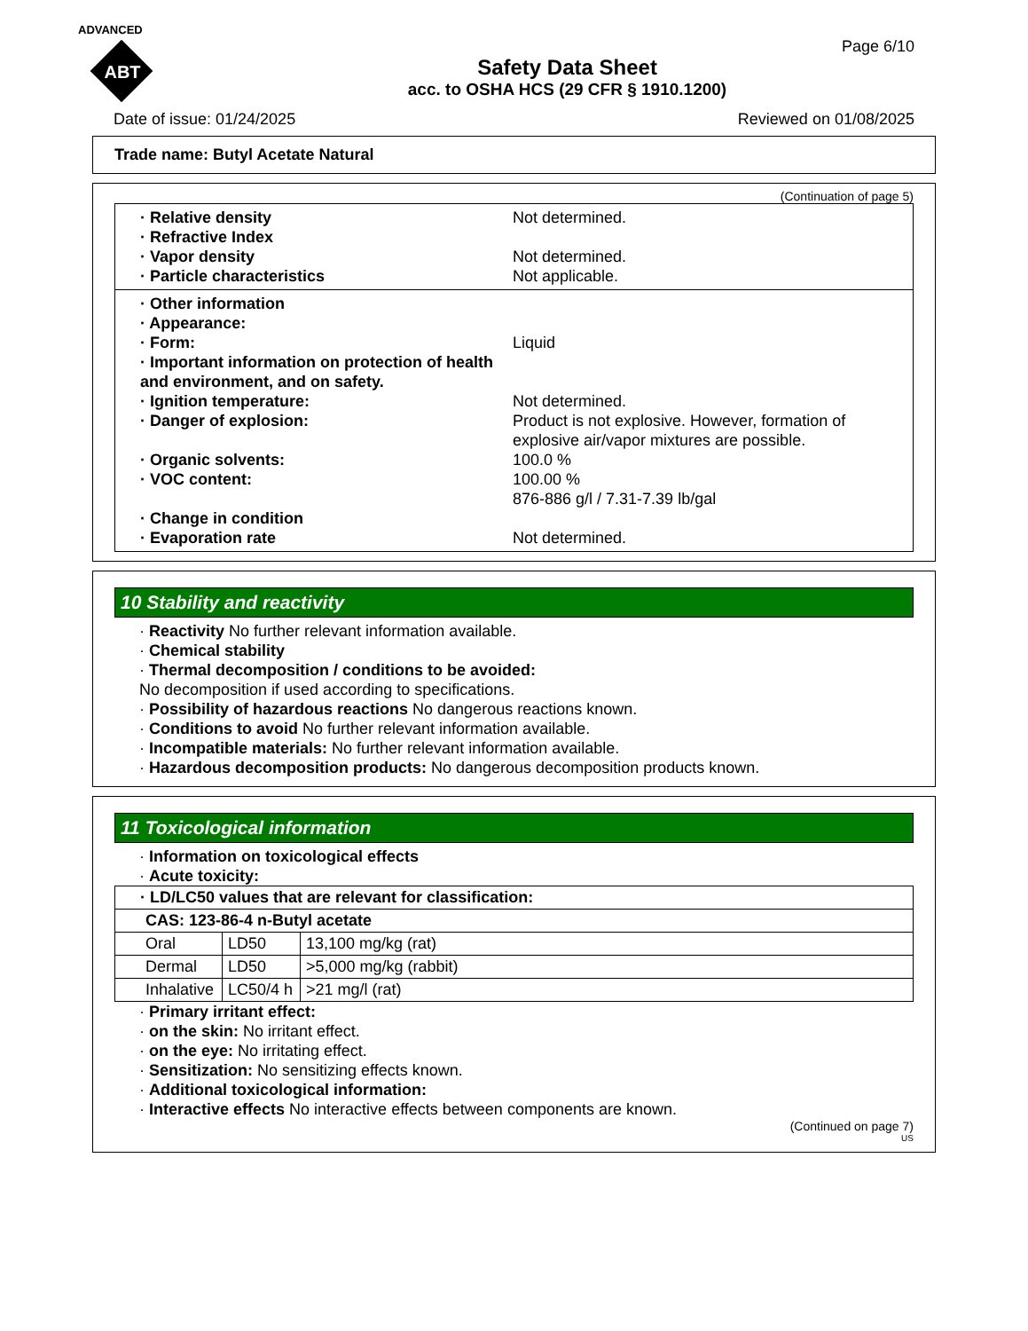ADVANCED
ABT
Page 6/10
Safety Data Sheet
acc. to OSHA HCS (29 CFR § 1910.1200)
Date of issue: 01/24/2025 Reviewed on 01/08/2025
Trade name: Butyl Acetate Natural
(Continuation of page 5)
· Relative density Not determined.
· Refractive Index
· Vapor density Not determined.
· Particle characteristics Not applicable.
· Other information
· Appearance:
· Form: Liquid
· Important information on protection of health and environment, and on safety.
· Ignition temperature: Not determined.
· Danger of explosion: Product is not explosive. However, formation of explosive air/vapor mixtures are possible.
· Organic solvents: 100.0 %
· VOC content: 100.00 %
876-886 g/l / 7.31-7.39 lb/gal
· Change in condition
· Evaporation rate Not determined.
10 Stability and reactivity
· Reactivity No further relevant information available.
· Chemical stability
· Thermal decomposition / conditions to be avoided:
No decomposition if used according to specifications.
· Possibility of hazardous reactions No dangerous reactions known.
· Conditions to avoid No further relevant information available.
· Incompatible materials: No further relevant information available.
· Hazardous decomposition products: No dangerous decomposition products known.
11 Toxicological information
· Information on toxicological effects
· Acute toxicity:
| · LD/LC50 values that are relevant for classification: | | |
| --- | --- | --- |
| CAS: 123-86-4 n-Butyl acetate | | |
| Oral | LD50 | 13,100 mg/kg (rat) |
| Dermal | LD50 | >5,000 mg/kg (rabbit) |
| Inhalative | LC50/4 h | >21 mg/l (rat) |
· Primary irritant effect:
· on the skin: No irritant effect.
· on the eye: No irritating effect.
· Sensitization: No sensitizing effects known.
· Additional toxicological information:
· Interactive effects No interactive effects between components are known.
(Continued on page 7)
US